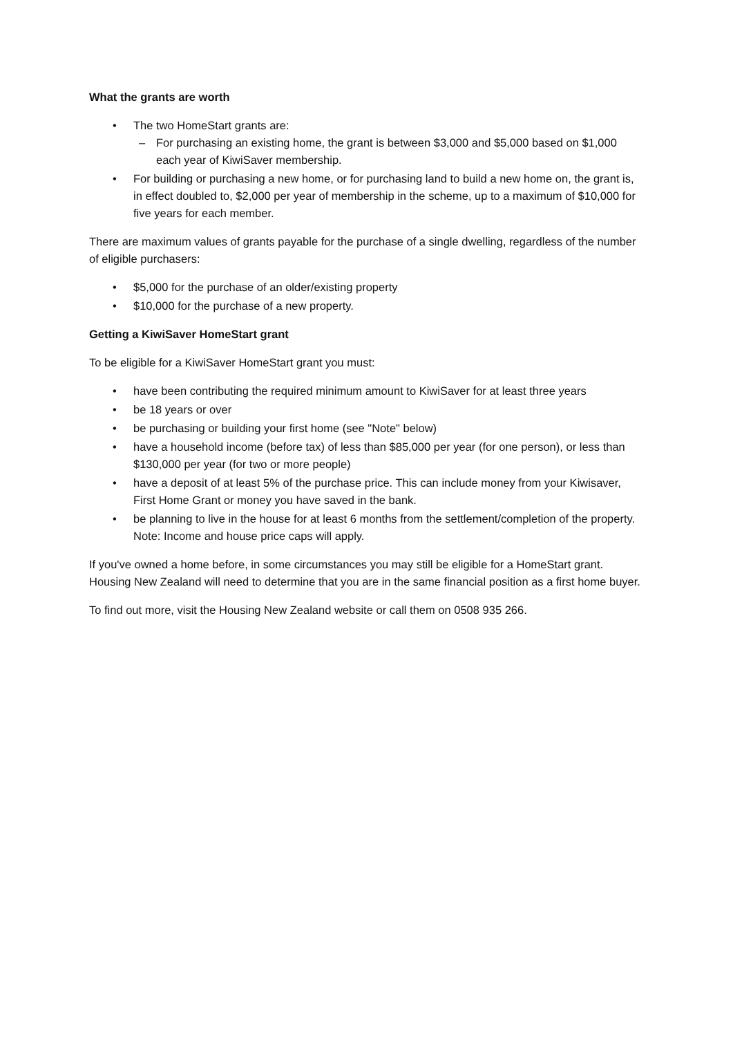What the grants are worth
• The two HomeStart grants are:
– For purchasing an existing home, the grant is between $3,000 and $5,000 based on $1,000 each year of KiwiSaver membership.
• For building or purchasing a new home, or for purchasing land to build a new home on, the grant is, in effect doubled to, $2,000 per year of membership in the scheme, up to a maximum of $10,000 for five years for each member.
There are maximum values of grants payable for the purchase of a single dwelling, regardless of the number of eligible purchasers:
• $5,000 for the purchase of an older/existing property
• $10,000 for the purchase of a new property.
Getting a KiwiSaver HomeStart grant
To be eligible for a KiwiSaver HomeStart grant you must:
• have been contributing the required minimum amount to KiwiSaver for at least three years
• be 18 years or over
• be purchasing or building your first home (see "Note" below)
• have a household income (before tax) of less than $85,000 per year (for one person), or less than $130,000 per year (for two or more people)
• have a deposit of at least 5% of the purchase price. This can include money from your Kiwisaver, First Home Grant or money you have saved in the bank.
• be planning to live in the house for at least 6 months from the settlement/completion of the property. Note: Income and house price caps will apply.
If you've owned a home before, in some circumstances you may still be eligible for a HomeStart grant. Housing New Zealand will need to determine that you are in the same financial position as a first home buyer.
To find out more, visit the Housing New Zealand website or call them on 0508 935 266.